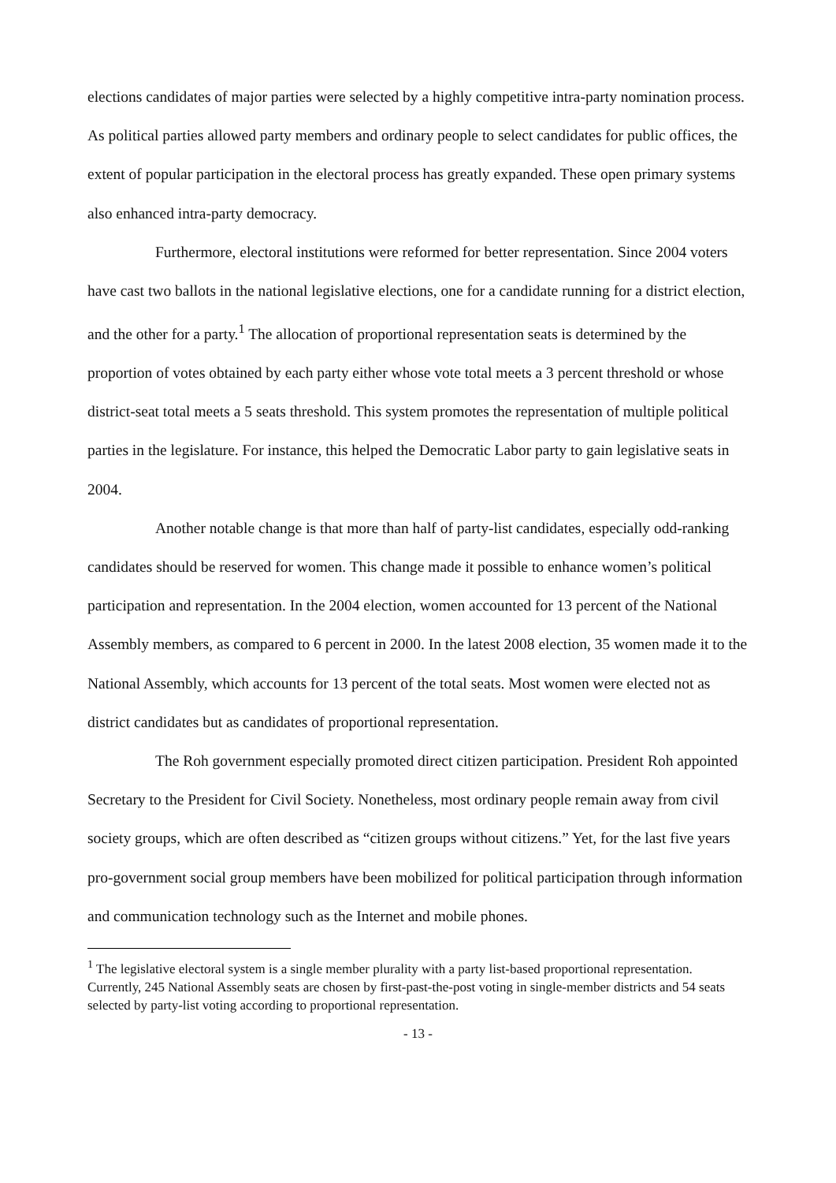elections candidates of major parties were selected by a highly competitive intra-party nomination process. As political parties allowed party members and ordinary people to select candidates for public offices, the extent of popular participation in the electoral process has greatly expanded. These open primary systems also enhanced intra-party democracy.
Furthermore, electoral institutions were reformed for better representation. Since 2004 voters have cast two ballots in the national legislative elections, one for a candidate running for a district election, and the other for a party.<sup>1</sup> The allocation of proportional representation seats is determined by the proportion of votes obtained by each party either whose vote total meets a 3 percent threshold or whose district-seat total meets a 5 seats threshold. This system promotes the representation of multiple political parties in the legislature. For instance, this helped the Democratic Labor party to gain legislative seats in 2004.
Another notable change is that more than half of party-list candidates, especially odd-ranking candidates should be reserved for women. This change made it possible to enhance women’s political participation and representation. In the 2004 election, women accounted for 13 percent of the National Assembly members, as compared to 6 percent in 2000. In the latest 2008 election, 35 women made it to the National Assembly, which accounts for 13 percent of the total seats. Most women were elected not as district candidates but as candidates of proportional representation.
The Roh government especially promoted direct citizen participation. President Roh appointed Secretary to the President for Civil Society. Nonetheless, most ordinary people remain away from civil society groups, which are often described as “citizen groups without citizens.” Yet, for the last five years pro-government social group members have been mobilized for political participation through information and communication technology such as the Internet and mobile phones.
<sup>1</sup> The legislative electoral system is a single member plurality with a party list-based proportional representation. Currently, 245 National Assembly seats are chosen by first-past-the-post voting in single-member districts and 54 seats selected by party-list voting according to proportional representation.
- 13 -